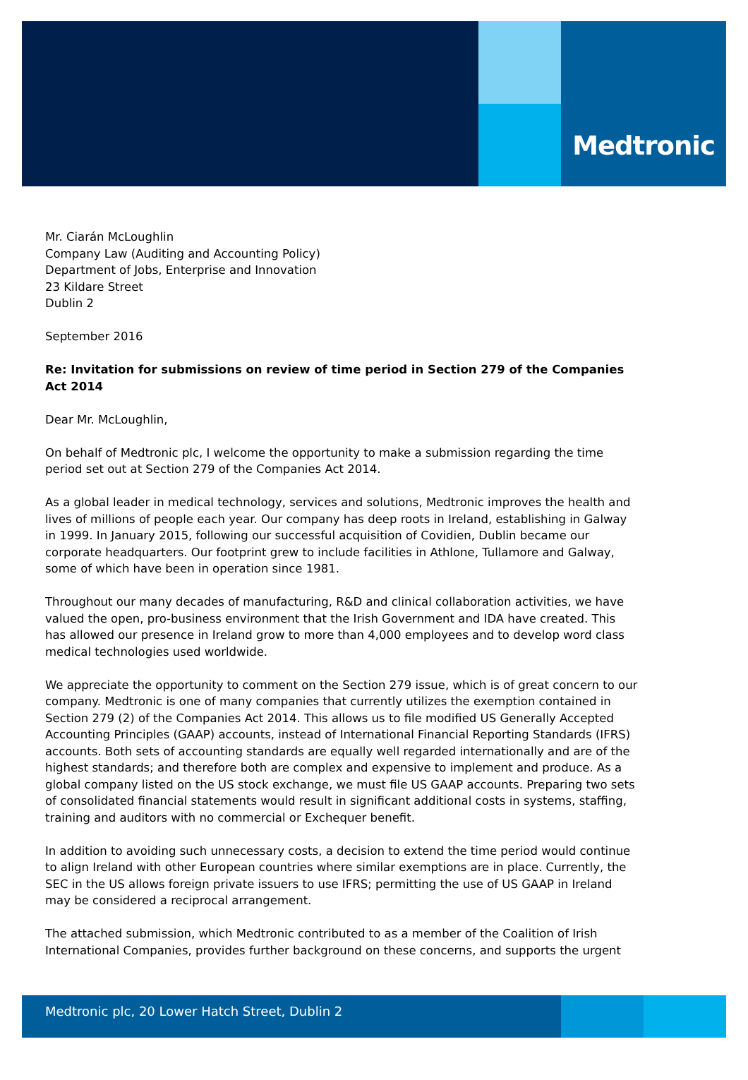Medtronic
Mr. Ciarán McLoughlin
Company Law (Auditing and Accounting Policy)
Department of Jobs, Enterprise and Innovation
23 Kildare Street
Dublin 2
September 2016
Re: Invitation for submissions on review of time period in Section 279 of the Companies Act 2014
Dear Mr. McLoughlin,
On behalf of Medtronic plc, I welcome the opportunity to make a submission regarding the time period set out at Section 279 of the Companies Act 2014.
As a global leader in medical technology, services and solutions, Medtronic improves the health and lives of millions of people each year. Our company has deep roots in Ireland, establishing in Galway in 1999. In January 2015, following our successful acquisition of Covidien, Dublin became our corporate headquarters. Our footprint grew to include facilities in Athlone, Tullamore and Galway, some of which have been in operation since 1981.
Throughout our many decades of manufacturing, R&D and clinical collaboration activities, we have valued the open, pro-business environment that the Irish Government and IDA have created. This has allowed our presence in Ireland grow to more than 4,000 employees and to develop word class medical technologies used worldwide.
We appreciate the opportunity to comment on the Section 279 issue, which is of great concern to our company. Medtronic is one of many companies that currently utilizes the exemption contained in Section 279 (2) of the Companies Act 2014. This allows us to file modified US Generally Accepted Accounting Principles (GAAP) accounts, instead of International Financial Reporting Standards (IFRS) accounts. Both sets of accounting standards are equally well regarded internationally and are of the highest standards; and therefore both are complex and expensive to implement and produce. As a global company listed on the US stock exchange, we must file US GAAP accounts. Preparing two sets of consolidated financial statements would result in significant additional costs in systems, staffing, training and auditors with no commercial or Exchequer benefit.
In addition to avoiding such unnecessary costs, a decision to extend the time period would continue to align Ireland with other European countries where similar exemptions are in place. Currently, the SEC in the US allows foreign private issuers to use IFRS; permitting the use of US GAAP in Ireland may be considered a reciprocal arrangement.
The attached submission, which Medtronic contributed to as a member of the Coalition of Irish International Companies, provides further background on these concerns, and supports the urgent
Medtronic plc, 20 Lower Hatch Street, Dublin 2